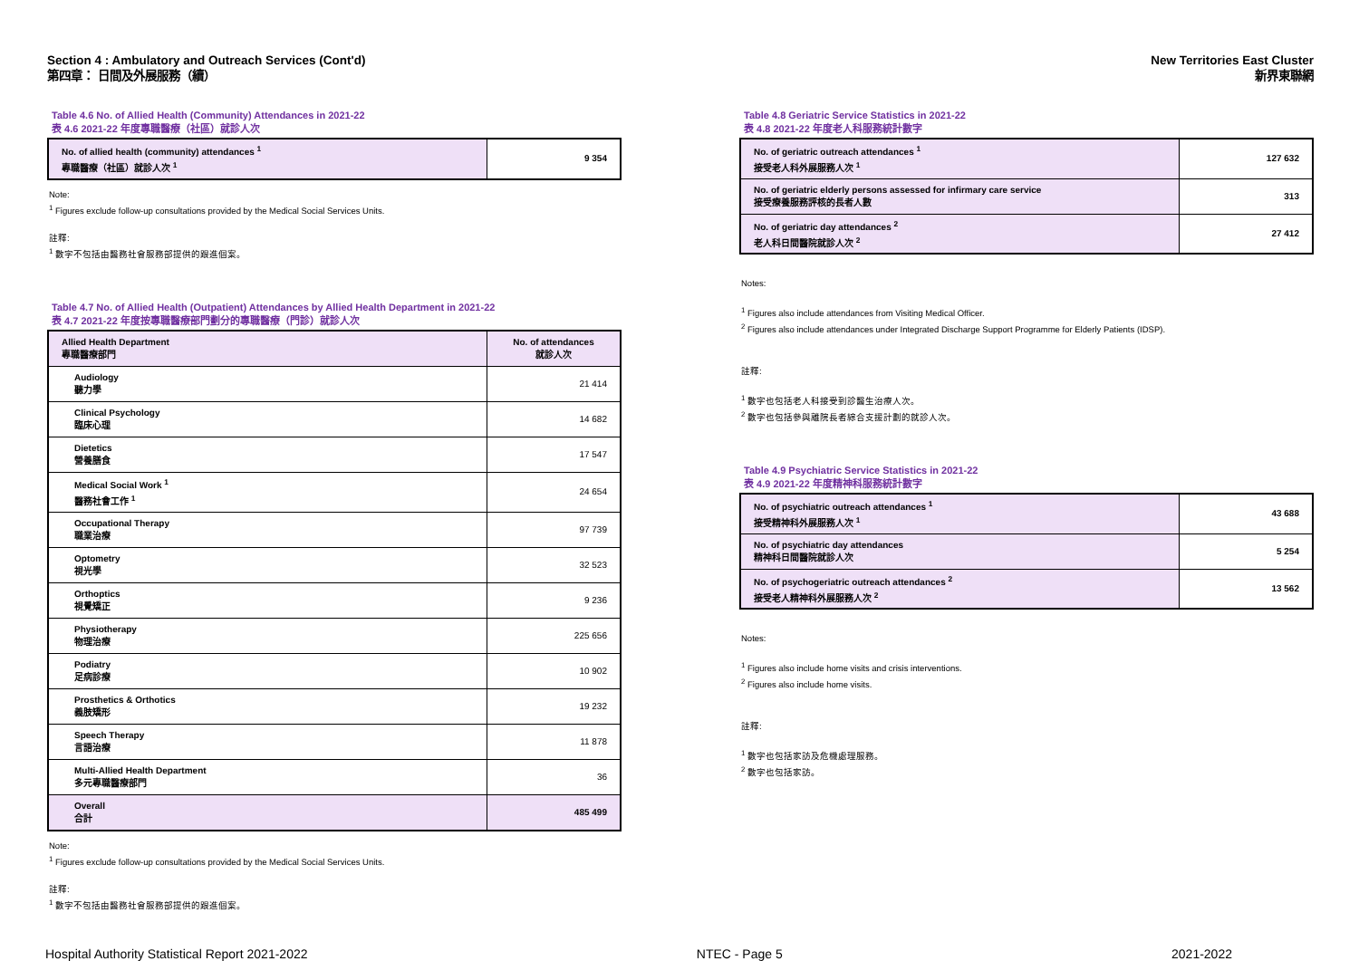Section 4 : Ambulatory and Outreach Services (Cont'd)
第四章： 日間及外展服務（續）
New Territories East Cluster
新界東聯網
Table 4.6 No. of Allied Health (Community) Attendances in 2021-22
表 4.6 2021-22 年度專職醫療（社區）就診人次
| No. of allied health (community) attendances <sup>1</sup> 專職醫療（社區）就診人次 <sup>1</sup> | 9 354 |
Note:
<sup>1</sup> Figures exclude follow-up consultations provided by the Medical Social Services Units.
註釋:
<sup>1</sup> 數字不包括由醫務社會服務部提供的跟進個案。
Table 4.7 No. of Allied Health (Outpatient) Attendances by Allied Health Department in 2021-22
表 4.7 2021-22 年度按專職醫療部門劃分的專職醫療（門診）就診人次
| Allied Health Department 專職醫療部門 | No. of attendances 就診人次 |
| --- | --- |
| Audiology 聽力學 | 21 414 |
| Clinical Psychology 臨床心理 | 14 682 |
| Dietetics 營養膳食 | 17 547 |
| Medical Social Work <sup>1</sup> 醫務社會工作 <sup>1</sup> | 24 654 |
| Occupational Therapy 職業治療 | 97 739 |
| Optometry 視光學 | 32 523 |
| Orthoptics 視覺矯正 | 9 236 |
| Physiotherapy 物理治療 | 225 656 |
| Podiatry 足病診療 | 10 902 |
| Prosthetics & Orthotics 義肢矯形 | 19 232 |
| Speech Therapy 言語治療 | 11 878 |
| Multi-Allied Health Department 多元專職醫療部門 | 36 |
| Overall 合計 | 485 499 |
Note:
<sup>1</sup> Figures exclude follow-up consultations provided by the Medical Social Services Units.
註釋:
<sup>1</sup> 數字不包括由醫務社會服務部提供的跟進個案。
Table 4.8 Geriatric Service Statistics in 2021-22
表 4.8 2021-22 年度老人科服務統計數字
| No. of geriatric outreach attendances <sup>1</sup> 接受老人科外展服務人次 <sup>1</sup> | 127 632 |
| No. of geriatric elderly persons assessed for infirmary care service 接受療養服務評核的長者人數 | 313 |
| No. of geriatric day attendances <sup>2</sup> 老人科日間醫院就診人次 <sup>2</sup> | 27 412 |
Notes:
<sup>1</sup> Figures also include attendances from Visiting Medical Officer.
<sup>2</sup> Figures also include attendances under Integrated Discharge Support Programme for Elderly Patients (IDSP).
註釋:
<sup>1</sup> 數字也包括老人科接受到診醫生治療人次。
<sup>2</sup> 數字也包括參與離院長者綜合支援計劃的就診人次。
Table 4.9 Psychiatric Service Statistics in 2021-22
表 4.9 2021-22 年度精神科服務統計數字
| No. of psychiatric outreach attendances <sup>1</sup> 接受精神科外展服務人次 <sup>1</sup> | 43 688 |
| No. of psychiatric day attendances 精神科日間醫院就診人次 | 5 254 |
| No. of psychogeriatric outreach attendances <sup>2</sup> 接受老人精神科外展服務人次 <sup>2</sup> | 13 562 |
Notes:
<sup>1</sup> Figures also include home visits and crisis interventions.
<sup>2</sup> Figures also include home visits.
註釋:
<sup>1</sup> 數字也包括家訪及危機處理服務。
<sup>2</sup> 數字也包括家訪。
Hospital Authority Statistical Report 2021-2022 NTEC - Page 5 2021-2022